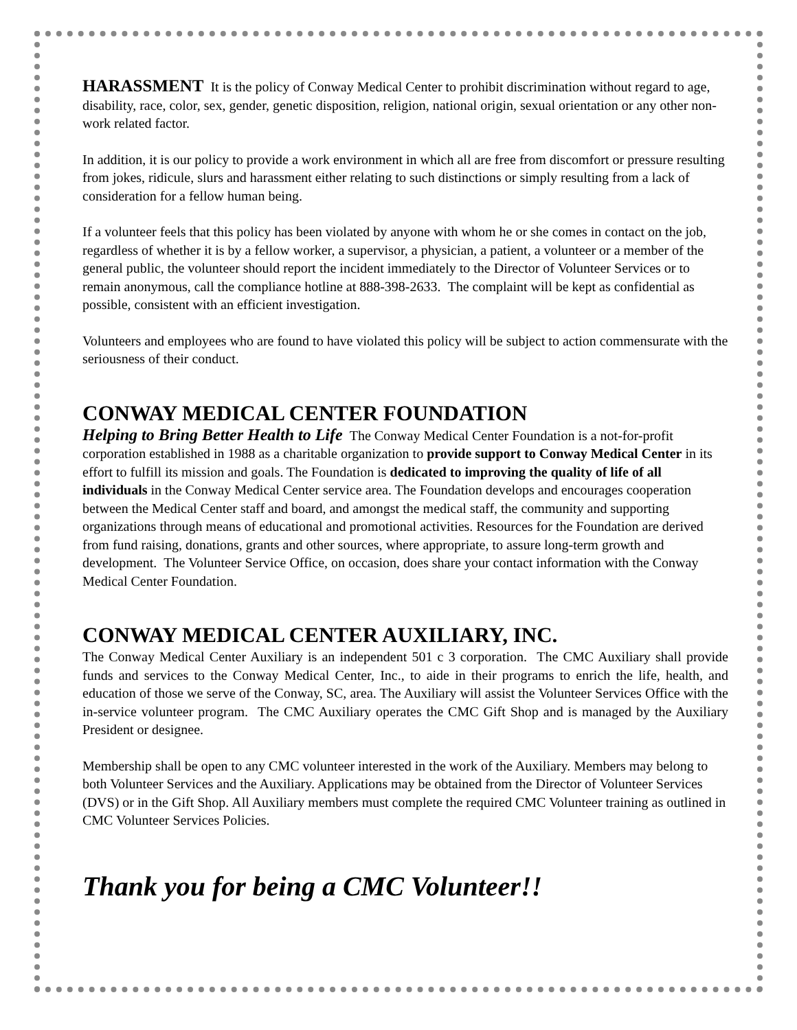HARASSMENT It is the policy of Conway Medical Center to prohibit discrimination without regard to age, disability, race, color, sex, gender, genetic disposition, religion, national origin, sexual orientation or any other non-work related factor.
In addition, it is our policy to provide a work environment in which all are free from discomfort or pressure resulting from jokes, ridicule, slurs and harassment either relating to such distinctions or simply resulting from a lack of consideration for a fellow human being.
If a volunteer feels that this policy has been violated by anyone with whom he or she comes in contact on the job, regardless of whether it is by a fellow worker, a supervisor, a physician, a patient, a volunteer or a member of the general public, the volunteer should report the incident immediately to the Director of Volunteer Services or to remain anonymous, call the compliance hotline at 888-398-2633. The complaint will be kept as confidential as possible, consistent with an efficient investigation.
Volunteers and employees who are found to have violated this policy will be subject to action commensurate with the seriousness of their conduct.
CONWAY MEDICAL CENTER FOUNDATION
Helping to Bring Better Health to Life The Conway Medical Center Foundation is a not-for-profit corporation established in 1988 as a charitable organization to provide support to Conway Medical Center in its effort to fulfill its mission and goals. The Foundation is dedicated to improving the quality of life of all individuals in the Conway Medical Center service area. The Foundation develops and encourages cooperation between the Medical Center staff and board, and amongst the medical staff, the community and supporting organizations through means of educational and promotional activities. Resources for the Foundation are derived from fund raising, donations, grants and other sources, where appropriate, to assure long-term growth and development. The Volunteer Service Office, on occasion, does share your contact information with the Conway Medical Center Foundation.
CONWAY MEDICAL CENTER AUXILIARY, INC.
The Conway Medical Center Auxiliary is an independent 501 c 3 corporation. The CMC Auxiliary shall provide funds and services to the Conway Medical Center, Inc., to aide in their programs to enrich the life, health, and education of those we serve of the Conway, SC, area. The Auxiliary will assist the Volunteer Services Office with the in-service volunteer program. The CMC Auxiliary operates the CMC Gift Shop and is managed by the Auxiliary President or designee.
Membership shall be open to any CMC volunteer interested in the work of the Auxiliary. Members may belong to both Volunteer Services and the Auxiliary. Applications may be obtained from the Director of Volunteer Services (DVS) or in the Gift Shop. All Auxiliary members must complete the required CMC Volunteer training as outlined in CMC Volunteer Services Policies.
Thank you for being a CMC Volunteer!!